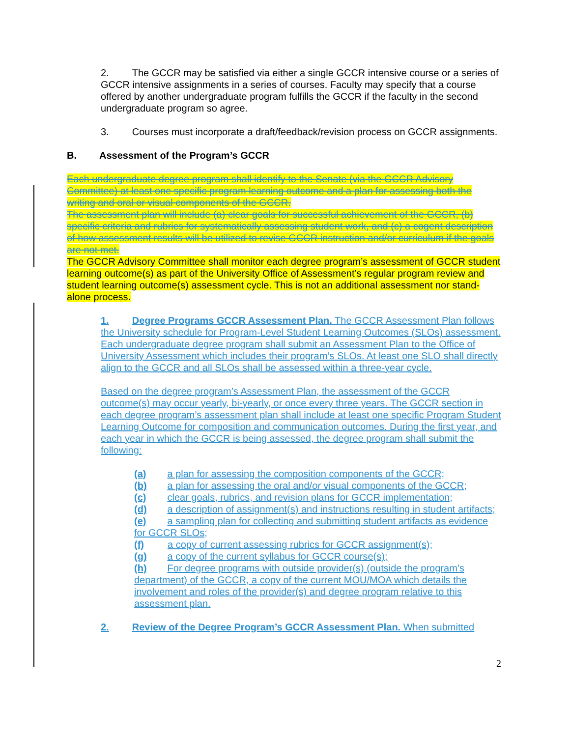2. The GCCR may be satisfied via either a single GCCR intensive course or a series of GCCR intensive assignments in a series of courses. Faculty may specify that a course offered by another undergraduate program fulfills the GCCR if the faculty in the second undergraduate program so agree.
3. Courses must incorporate a draft/feedback/revision process on GCCR assignments.
B. Assessment of the Program’s GCCR
Each undergraduate degree program shall identify to the Senate (via the GCCR Advisory Committee) at least one specific program learning outcome and a plan for assessing both the writing and oral or visual components of the GCCR.
The assessment plan will include (a) clear goals for successful achievement of the GCCR, (b) specific criteria and rubrics for systematically assessing student work, and (c) a cogent description of how assessment results will be utilized to revise GCCR instruction and/or curriculum if the goals are not met.
The GCCR Advisory Committee shall monitor each degree program’s assessment of GCCR student learning outcome(s) as part of the University Office of Assessment’s regular program review and student learning outcome(s) assessment cycle. This is not an additional assessment nor stand-alone process.
1. Degree Programs GCCR Assessment Plan. The GCCR Assessment Plan follows the University schedule for Program-Level Student Learning Outcomes (SLOs) assessment. Each undergraduate degree program shall submit an Assessment Plan to the Office of University Assessment which includes their program’s SLOs. At least one SLO shall directly align to the GCCR and all SLOs shall be assessed within a three-year cycle.
Based on the degree program’s Assessment Plan, the assessment of the GCCR outcome(s) may occur yearly, bi-yearly, or once every three years. The GCCR section in each degree program’s assessment plan shall include at least one specific Program Student Learning Outcome for composition and communication outcomes. During the first year, and each year in which the GCCR is being assessed, the degree program shall submit the following:
(a) a plan for assessing the composition components of the GCCR;
(b) a plan for assessing the oral and/or visual components of the GCCR;
(c) clear goals, rubrics, and revision plans for GCCR implementation;
(d) a description of assignment(s) and instructions resulting in student artifacts;
(e) a sampling plan for collecting and submitting student artifacts as evidence for GCCR SLOs;
(f) a copy of current assessing rubrics for GCCR assignment(s);
(g) a copy of the current syllabus for GCCR course(s);
(h) For degree programs with outside provider(s) (outside the program’s department) of the GCCR, a copy of the current MOU/MOA which details the involvement and roles of the provider(s) and degree program relative to this assessment plan.
2. Review of the Degree Program’s GCCR Assessment Plan. When submitted
2